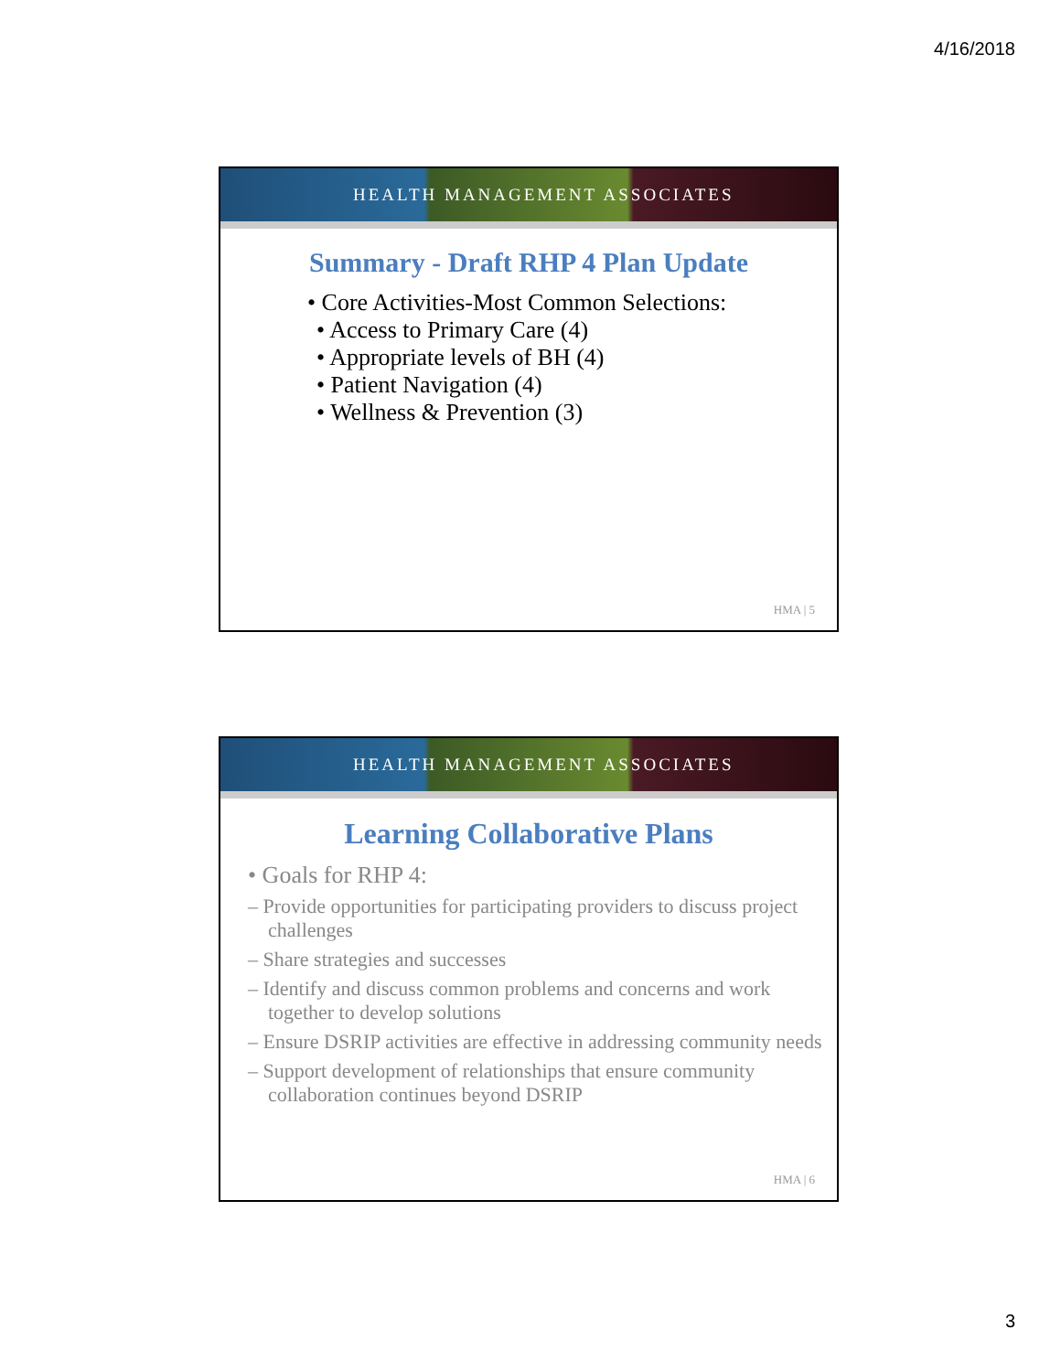4/16/2018
HEALTH MANAGEMENT ASSOCIATES
Summary - Draft RHP 4 Plan Update
• Core Activities-Most Common Selections:
• Access to Primary Care (4)
• Appropriate levels of BH (4)
• Patient Navigation (4)
• Wellness & Prevention (3)
HMA | 5
HEALTH MANAGEMENT ASSOCIATES
Learning Collaborative Plans
• Goals for RHP 4:
– Provide opportunities for participating providers to discuss project challenges
– Share strategies and successes
– Identify and discuss common problems and concerns and work together to develop solutions
– Ensure DSRIP activities are effective in addressing community needs
– Support development of relationships that ensure community collaboration continues beyond DSRIP
HMA | 6
3